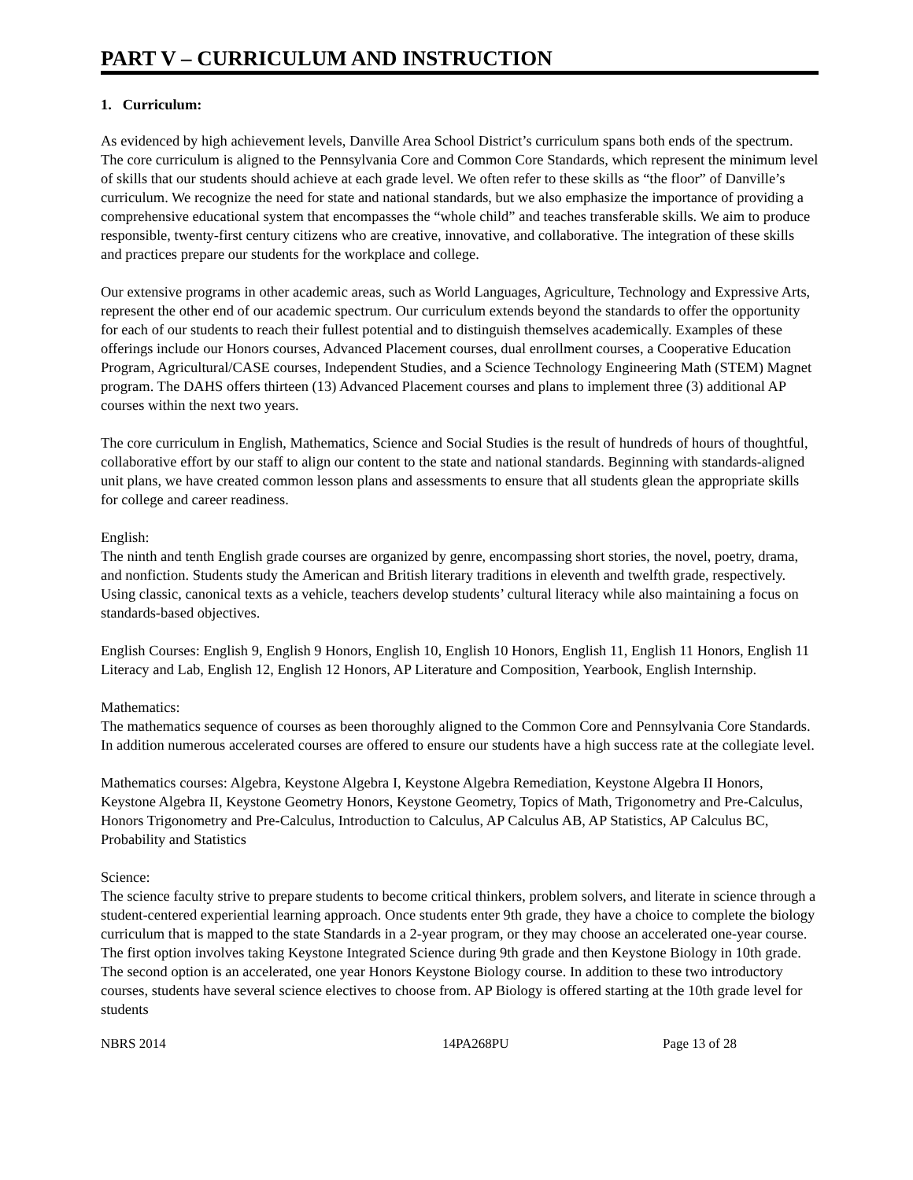PART V – CURRICULUM AND INSTRUCTION
1. Curriculum:
As evidenced by high achievement levels, Danville Area School District’s curriculum spans both ends of the spectrum. The core curriculum is aligned to the Pennsylvania Core and Common Core Standards, which represent the minimum level of skills that our students should achieve at each grade level. We often refer to these skills as “the floor” of Danville’s curriculum. We recognize the need for state and national standards, but we also emphasize the importance of providing a comprehensive educational system that encompasses the “whole child” and teaches transferable skills. We aim to produce responsible, twenty-first century citizens who are creative, innovative, and collaborative. The integration of these skills and practices prepare our students for the workplace and college.
Our extensive programs in other academic areas, such as World Languages, Agriculture, Technology and Expressive Arts, represent the other end of our academic spectrum. Our curriculum extends beyond the standards to offer the opportunity for each of our students to reach their fullest potential and to distinguish themselves academically. Examples of these offerings include our Honors courses, Advanced Placement courses, dual enrollment courses, a Cooperative Education Program, Agricultural/CASE courses, Independent Studies, and a Science Technology Engineering Math (STEM) Magnet program. The DAHS offers thirteen (13) Advanced Placement courses and plans to implement three (3) additional AP courses within the next two years.
The core curriculum in English, Mathematics, Science and Social Studies is the result of hundreds of hours of thoughtful, collaborative effort by our staff to align our content to the state and national standards. Beginning with standards-aligned unit plans, we have created common lesson plans and assessments to ensure that all students glean the appropriate skills for college and career readiness.
English:
The ninth and tenth English grade courses are organized by genre, encompassing short stories, the novel, poetry, drama, and nonfiction. Students study the American and British literary traditions in eleventh and twelfth grade, respectively. Using classic, canonical texts as a vehicle, teachers develop students’ cultural literacy while also maintaining a focus on standards-based objectives.
English Courses: English 9, English 9 Honors, English 10, English 10 Honors, English 11, English 11 Honors, English 11 Literacy and Lab, English 12, English 12 Honors, AP Literature and Composition, Yearbook, English Internship.
Mathematics:
The mathematics sequence of courses as been thoroughly aligned to the Common Core and Pennsylvania Core Standards. In addition numerous accelerated courses are offered to ensure our students have a high success rate at the collegiate level.
Mathematics courses: Algebra, Keystone Algebra I, Keystone Algebra Remediation, Keystone Algebra II Honors, Keystone Algebra II, Keystone Geometry Honors, Keystone Geometry, Topics of Math, Trigonometry and Pre-Calculus, Honors Trigonometry and Pre-Calculus, Introduction to Calculus, AP Calculus AB, AP Statistics, AP Calculus BC, Probability and Statistics
Science:
The science faculty strive to prepare students to become critical thinkers, problem solvers, and literate in science through a student-centered experiential learning approach. Once students enter 9th grade, they have a choice to complete the biology curriculum that is mapped to the state Standards in a 2-year program, or they may choose an accelerated one-year course. The first option involves taking Keystone Integrated Science during 9th grade and then Keystone Biology in 10th grade. The second option is an accelerated, one year Honors Keystone Biology course. In addition to these two introductory courses, students have several science electives to choose from. AP Biology is offered starting at the 10th grade level for students
NBRS 2014 14PA268PU Page 13 of 28